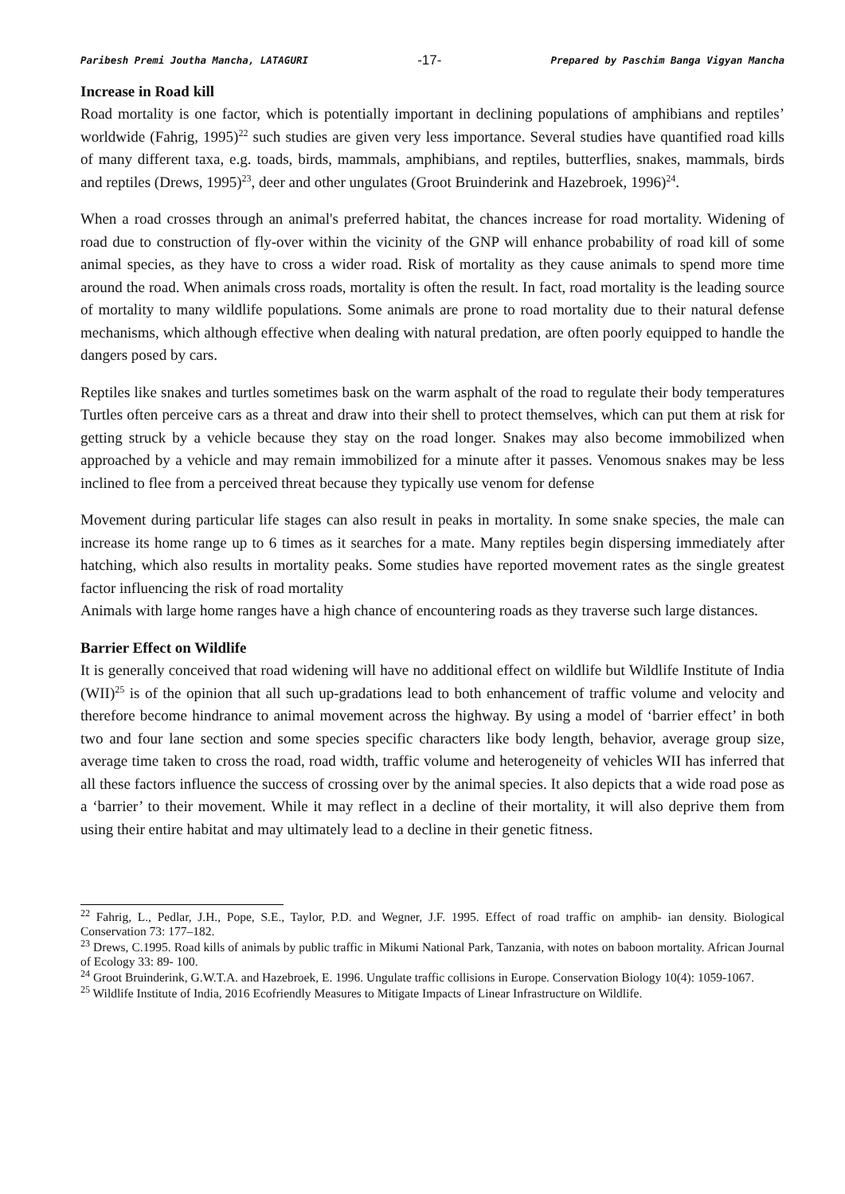Paribesh Premi Joutha Mancha, LATAGURI -17- Prepared by Paschim Banga Vigyan Mancha
Increase in Road kill
Road mortality is one factor, which is potentially important in declining populations of amphibians and reptiles’ worldwide (Fahrig, 1995)<sup>22</sup> such studies are given very less importance. Several studies have quantified road kills of many different taxa, e.g. toads, birds, mammals, amphibians, and reptiles, butterflies, snakes, mammals, birds and reptiles (Drews, 1995)<sup>23</sup>, deer and other ungulates (Groot Bruinderink and Hazebroek, 1996)<sup>24</sup>.
When a road crosses through an animal's preferred habitat, the chances increase for road mortality. Widening of road due to construction of fly-over within the vicinity of the GNP will enhance probability of road kill of some animal species, as they have to cross a wider road. Risk of mortality as they cause animals to spend more time around the road. When animals cross roads, mortality is often the result. In fact, road mortality is the leading source of mortality to many wildlife populations. Some animals are prone to road mortality due to their natural defense mechanisms, which although effective when dealing with natural predation, are often poorly equipped to handle the dangers posed by cars.
Reptiles like snakes and turtles sometimes bask on the warm asphalt of the road to regulate their body temperatures Turtles often perceive cars as a threat and draw into their shell to protect themselves, which can put them at risk for getting struck by a vehicle because they stay on the road longer. Snakes may also become immobilized when approached by a vehicle and may remain immobilized for a minute after it passes. Venomous snakes may be less inclined to flee from a perceived threat because they typically use venom for defense
Movement during particular life stages can also result in peaks in mortality. In some snake species, the male can increase its home range up to 6 times as it searches for a mate. Many reptiles begin dispersing immediately after hatching, which also results in mortality peaks. Some studies have reported movement rates as the single greatest factor influencing the risk of road mortality
Animals with large home ranges have a high chance of encountering roads as they traverse such large distances.
Barrier Effect on Wildlife
It is generally conceived that road widening will have no additional effect on wildlife but Wildlife Institute of India (WII)<sup>25</sup> is of the opinion that all such up-gradations lead to both enhancement of traffic volume and velocity and therefore become hindrance to animal movement across the highway. By using a model of ‘barrier effect’ in both two and four lane section and some species specific characters like body length, behavior, average group size, average time taken to cross the road, road width, traffic volume and heterogeneity of vehicles WII has inferred that all these factors influence the success of crossing over by the animal species. It also depicts that a wide road pose as a ‘barrier’ to their movement. While it may reflect in a decline of their mortality, it will also deprive them from using their entire habitat and may ultimately lead to a decline in their genetic fitness.
<sup>22</sup> Fahrig, L., Pedlar, J.H., Pope, S.E., Taylor, P.D. and Wegner, J.F. 1995. Effect of road traffic on amphib- ian density. Biological Conservation 73: 177–182.
<sup>23</sup> Drews, C.1995. Road kills of animals by public traffic in Mikumi National Park, Tanzania, with notes on baboon mortality. African Journal of Ecology 33: 89- 100.
<sup>24</sup> Groot Bruinderink, G.W.T.A. and Hazebroek, E. 1996. Ungulate traffic collisions in Europe. Conservation Biology 10(4): 1059-1067.
<sup>25</sup> Wildlife Institute of India, 2016 Ecofriendly Measures to Mitigate Impacts of Linear Infrastructure on Wildlife.